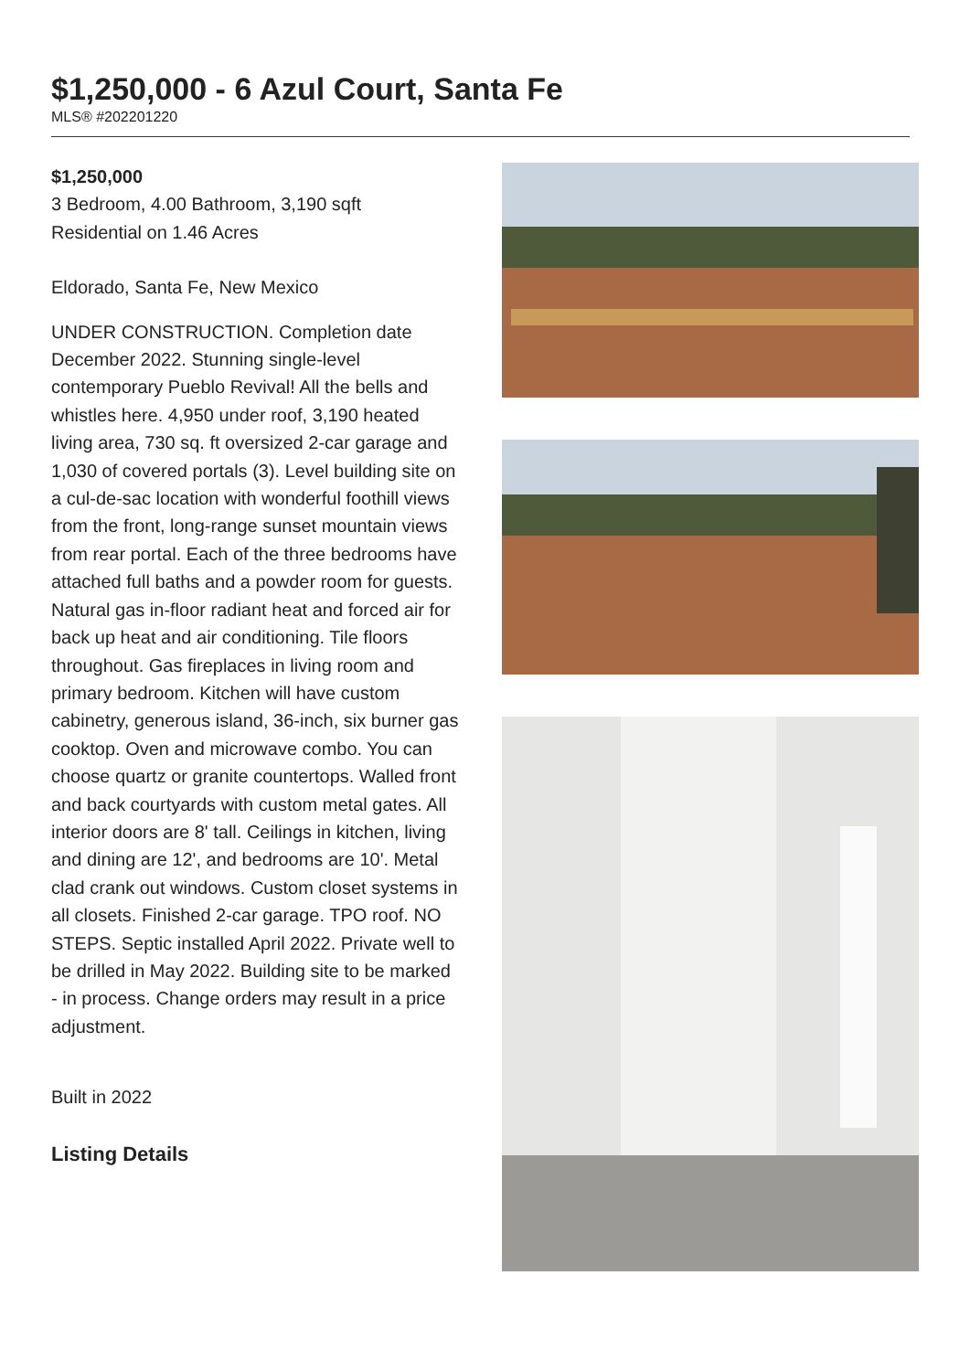$1,250,000 - 6 Azul Court, Santa Fe
MLS® #202201220
$1,250,000
3 Bedroom, 4.00 Bathroom, 3,190 sqft
Residential on 1.46 Acres
Eldorado, Santa Fe, New Mexico
UNDER CONSTRUCTION. Completion date December 2022. Stunning single-level contemporary Pueblo Revival! All the bells and whistles here. 4,950 under roof, 3,190 heated living area, 730 sq. ft oversized 2-car garage and 1,030 of covered portals (3). Level building site on a cul-de-sac location with wonderful foothill views from the front, long-range sunset mountain views from rear portal. Each of the three bedrooms have attached full baths and a powder room for guests. Natural gas in-floor radiant heat and forced air for back up heat and air conditioning. Tile floors throughout. Gas fireplaces in living room and primary bedroom. Kitchen will have custom cabinetry, generous island, 36-inch, six burner gas cooktop. Oven and microwave combo. You can choose quartz or granite countertops. Walled front and back courtyards with custom metal gates. All interior doors are 8' tall. Ceilings in kitchen, living and dining are 12', and bedrooms are 10'. Metal clad crank out windows. Custom closet systems in all closets. Finished 2-car garage. TPO roof. NO STEPS. Septic installed April 2022. Private well to be drilled in May 2022. Building site to be marked - in process. Change orders may result in a price adjustment.
Built in 2022
Listing Details